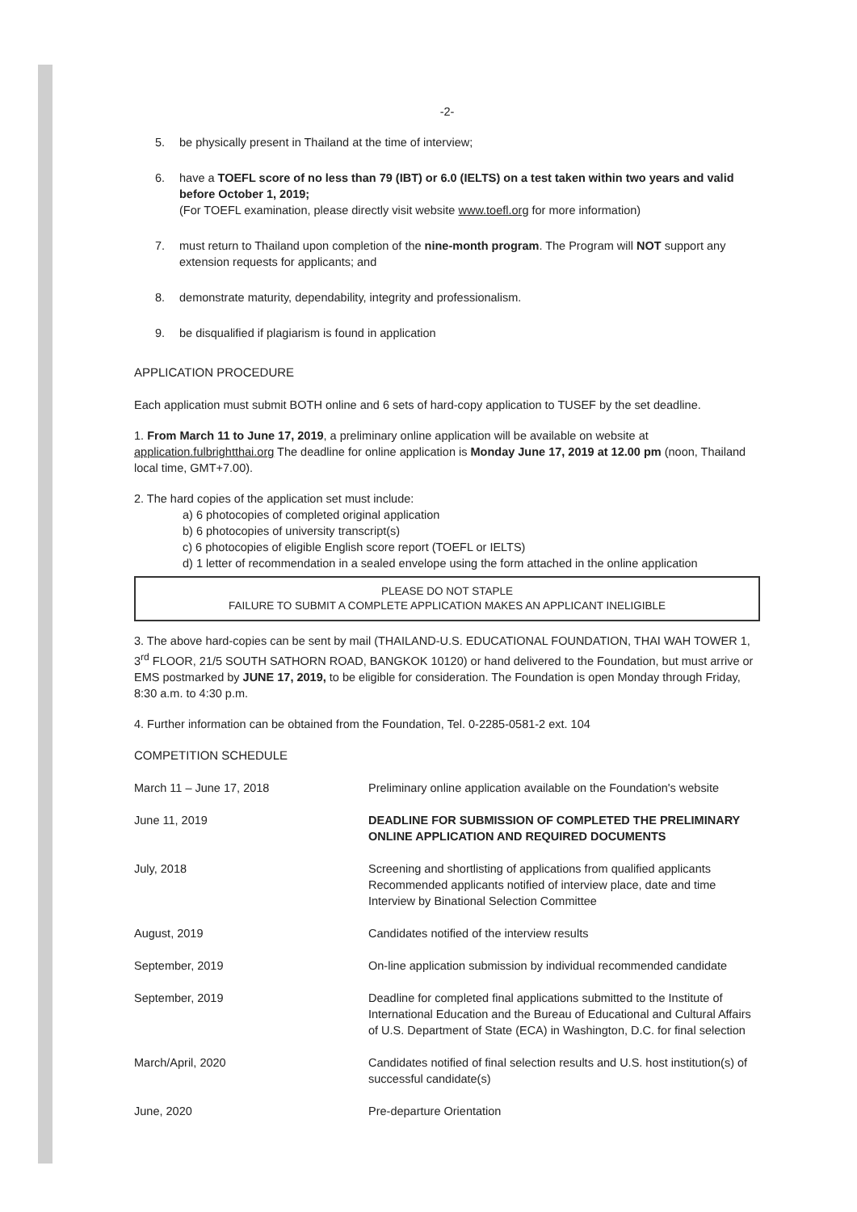-2-
5. be physically present in Thailand at the time of interview;
6. have a TOEFL score of no less than 79 (IBT) or 6.0 (IELTS) on a test taken within two years and valid before October 1, 2019;
(For TOEFL examination, please directly visit website www.toefl.org for more information)
7. must return to Thailand upon completion of the nine-month program. The Program will NOT support any extension requests for applicants; and
8. demonstrate maturity, dependability, integrity and professionalism.
9. be disqualified if plagiarism is found in application
APPLICATION PROCEDURE
Each application must submit BOTH online and 6 sets of hard-copy application to TUSEF by the set deadline.
1. From March 11 to June 17, 2019, a preliminary online application will be available on website at application.fulbrightthai.org The deadline for online application is Monday June 17, 2019 at 12.00 pm (noon, Thailand local time, GMT+7.00).
2. The hard copies of the application set must include:
a) 6 photocopies of completed original application
b) 6 photocopies of university transcript(s)
c) 6 photocopies of eligible English score report (TOEFL or IELTS)
d) 1 letter of recommendation in a sealed envelope using the form attached in the online application
PLEASE DO NOT STAPLE
FAILURE TO SUBMIT A COMPLETE APPLICATION MAKES AN APPLICANT INELIGIBLE
3. The above hard-copies can be sent by mail (THAILAND-U.S. EDUCATIONAL FOUNDATION, THAI WAH TOWER 1, 3<sup>rd</sup> FLOOR, 21/5 SOUTH SATHORN ROAD, BANGKOK 10120) or hand delivered to the Foundation, but must arrive or EMS postmarked by JUNE 17, 2019, to be eligible for consideration. The Foundation is open Monday through Friday, 8:30 a.m. to 4:30 p.m.
4. Further information can be obtained from the Foundation, Tel. 0-2285-0581-2 ext. 104
COMPETITION SCHEDULE
| March 11 – June 17, 2018 | Preliminary online application available on the Foundation's website |
| June 11, 2019 | DEADLINE FOR SUBMISSION OF COMPLETED THE PRELIMINARY ONLINE APPLICATION AND REQUIRED DOCUMENTS |
| July, 2018 | Screening and shortlisting of applications from qualified applicants Recommended applicants notified of interview place, date and time Interview by Binational Selection Committee |
| August, 2019 | Candidates notified of the interview results |
| September, 2019 | On-line application submission by individual recommended candidate |
| September, 2019 | Deadline for completed final applications submitted to the Institute of International Education and the Bureau of Educational and Cultural Affairs of U.S. Department of State (ECA) in Washington, D.C. for final selection |
| March/April, 2020 | Candidates notified of final selection results and U.S. host institution(s) of successful candidate(s) |
| June, 2020 | Pre-departure Orientation |